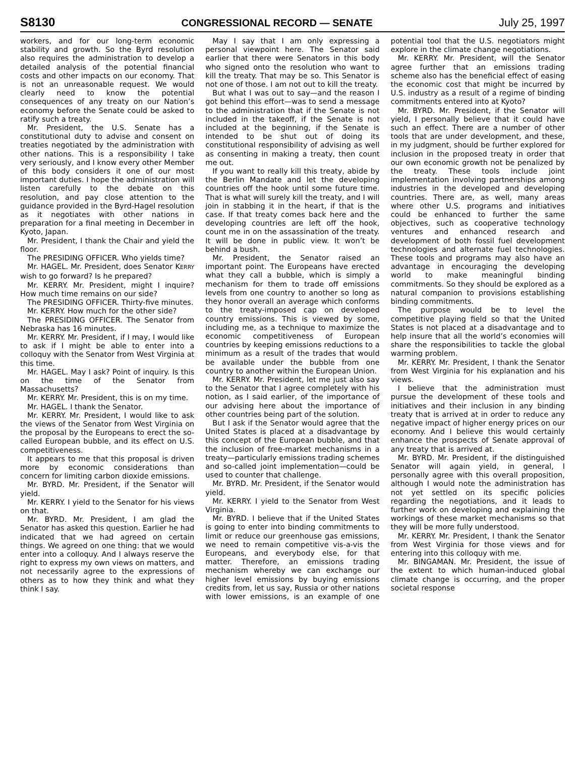S8130 CONGRESSIONAL RECORD — SENATE July 25, 1997
workers, and for our long-term economic stability and growth. So the Byrd resolution also requires the administration to develop a detailed analysis of the potential financial costs and other impacts on our economy. That is not an unreasonable request. We would clearly need to know the potential consequences of any treaty on our Nation’s economy before the Senate could be asked to ratify such a treaty.
Mr. President, the U.S. Senate has a constitutional duty to advise and consent on treaties negotiated by the administration with other nations. This is a responsibility I take very seriously, and I know every other Member of this body considers it one of our most important duties. I hope the administration will listen carefully to the debate on this resolution, and pay close attention to the guidance provided in the Byrd-Hagel resolution as it negotiates with other nations in preparation for a final meeting in December in Kyoto, Japan.
Mr. President, I thank the Chair and yield the floor.
The PRESIDING OFFICER. Who yields time?
Mr. HAGEL. Mr. President, does Senator KERRY wish to go forward? Is he prepared?
Mr. KERRY. Mr. President, might I inquire? How much time remains on our side?
The PRESIDING OFFICER. Thirty-five minutes.
Mr. KERRY. How much for the other side?
The PRESIDING OFFICER. The Senator from Nebraska has 16 minutes.
Mr. KERRY. Mr. President, if I may, I would like to ask if I might be able to enter into a colloquy with the Senator from West Virginia at this time.
Mr. HAGEL. May I ask? Point of inquiry. Is this on the time of the Senator from Massachusetts?
Mr. KERRY. Mr. President, this is on my time.
Mr. HAGEL. I thank the Senator.
Mr. KERRY. Mr. President, I would like to ask the views of the Senator from West Virginia on the proposal by the Europeans to erect the so-called European bubble, and its effect on U.S. competitiveness.
It appears to me that this proposal is driven more by economic considerations than concern for limiting carbon dioxide emissions.
Mr. BYRD. Mr. President, if the Senator will yield.
Mr. KERRY. I yield to the Senator for his views on that.
Mr. BYRD. Mr. President, I am glad the Senator has asked this question. Earlier he had indicated that we had agreed on certain things. We agreed on one thing: that we would enter into a colloquy. And I always reserve the right to express my own views on matters, and not necessarily agree to the expressions of others as to how they think and what they think I say.
May I say that I am only expressing a personal viewpoint here. The Senator said earlier that there were Senators in this body who signed onto the resolution who want to kill the treaty. That may be so. This Senator is not one of those. I am not out to kill the treaty.
But what I was out to say—and the reason I got behind this effort—was to send a message to the administration that if the Senate is not included in the takeoff, if the Senate is not included at the beginning, if the Senate is intended to be shut out of doing its constitutional responsibility of advising as well as consenting in making a treaty, then count me out.
If you want to really kill this treaty, abide by the Berlin Mandate and let the developing countries off the hook until some future time. That is what will surely kill the treaty, and I will join in stabbing it in the heart, if that is the case. If that treaty comes back here and the developing countries are left off the hook, count me in on the assassination of the treaty. It will be done in public view. It won’t be behind a bush.
Mr. President, the Senator raised an important point. The Europeans have erected what they call a bubble, which is simply a mechanism for them to trade off emissions levels from one country to another so long as they honor overall an average which conforms to the treaty-imposed cap on developed country emissions. This is viewed by some, including me, as a technique to maximize the economic competitiveness of European countries by keeping emissions reductions to a minimum as a result of the trades that would be available under the bubble from one country to another within the European Union.
Mr. KERRY. Mr. President, let me just also say to the Senator that I agree completely with his notion, as I said earlier, of the importance of our advising here about the importance of other countries being part of the solution.
But I ask if the Senator would agree that the United States is placed at a disadvantage by this concept of the European bubble, and that the inclusion of free-market mechanisms in a treaty—particularly emissions trading schemes and so-called joint implementation—could be used to counter that challenge.
Mr. BYRD. Mr. President, if the Senator would yield.
Mr. KERRY. I yield to the Senator from West Virginia.
Mr. BYRD. I believe that if the United States is going to enter into binding commitments to limit or reduce our greenhouse gas emissions, we need to remain competitive vis-a-vis the Europeans, and everybody else, for that matter. Therefore, an emissions trading mechanism whereby we can exchange our higher level emissions by buying emissions credits from, let us say, Russia or other nations with lower emissions, is an example of one potential tool that the U.S. negotiators might explore in the climate change negotiations.
Mr. KERRY. Mr. President, will the Senator agree further that an emissions trading scheme also has the beneficial effect of easing the economic cost that might be incurred by U.S. industry as a result of a regime of binding commitments entered into at Kyoto?
Mr. BYRD. Mr. President, if the Senator will yield, I personally believe that it could have such an effect. There are a number of other tools that are under development, and these, in my judgment, should be further explored for inclusion in the proposed treaty in order that our own economic growth not be penalized by the treaty. These tools include joint implementation involving partnerships among industries in the developed and developing countries. There are, as well, many areas where other U.S. programs and initiatives could be enhanced to further the same objectives, such as cooperative technology ventures and enhanced research and development of both fossil fuel development technologies and alternate fuel technologies. These tools and programs may also have an advantage in encouraging the developing world to make meaningful binding commitments. So they should be explored as a natural companion to provisions establishing binding commitments.
The purpose would be to level the competitive playing field so that the United States is not placed at a disadvantage and to help insure that all the world’s economies will share the responsibilities to tackle the global warming problem.
Mr. KERRY. Mr. President, I thank the Senator from West Virginia for his explanation and his views.
I believe that the administration must pursue the development of these tools and initiatives and their inclusion in any binding treaty that is arrived at in order to reduce any negative impact of higher energy prices on our economy. And I believe this would certainly enhance the prospects of Senate approval of any treaty that is arrived at.
Mr. BYRD. Mr. President, if the distinguished Senator will again yield, in general, I personally agree with this overall proposition, although I would note the administration has not yet settled on its specific policies regarding the negotiations, and it leads to further work on developing and explaining the workings of these market mechanisms so that they will be more fully understood.
Mr. KERRY. Mr. President, I thank the Senator from West Virginia for those views and for entering into this colloquy with me.
Mr. BINGAMAN. Mr. President, the issue of the extent to which human-induced global climate change is occurring, and the proper societal response